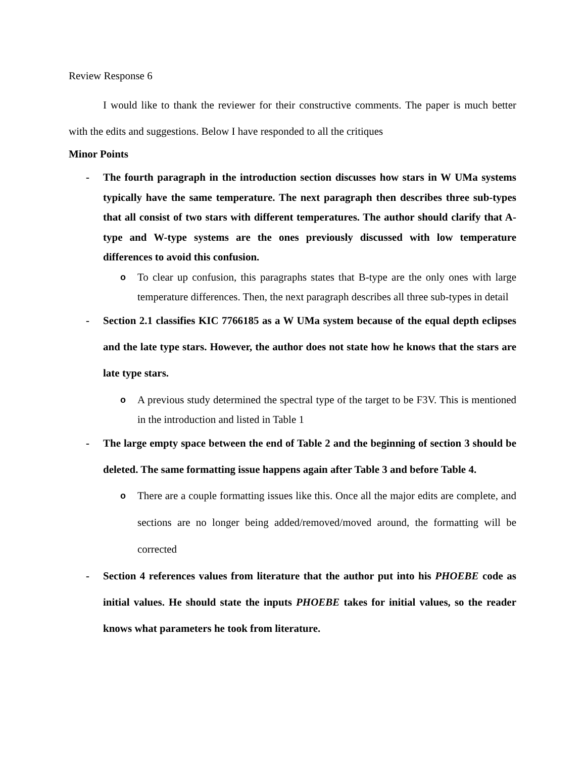Review Response 6
I would like to thank the reviewer for their constructive comments. The paper is much better with the edits and suggestions. Below I have responded to all the critiques
Minor Points
- The fourth paragraph in the introduction section discusses how stars in W UMa systems typically have the same temperature. The next paragraph then describes three sub-types that all consist of two stars with different temperatures. The author should clarify that A-type and W-type systems are the ones previously discussed with low temperature differences to avoid this confusion.
o
To clear up confusion, this paragraphs states that B-type are the only ones with large temperature differences. Then, the next paragraph describes all three sub-types in detail
- Section 2.1 classifies KIC 7766185 as a W UMa system because of the equal depth eclipses and the late type stars. However, the author does not state how he knows that the stars are late type stars.
o
A previous study determined the spectral type of the target to be F3V. This is mentioned in the introduction and listed in Table 1
- The large empty space between the end of Table 2 and the beginning of section 3 should be deleted. The same formatting issue happens again after Table 3 and before Table 4.
o
There are a couple formatting issues like this. Once all the major edits are complete, and sections are no longer being added/removed/moved around, the formatting will be corrected
- Section 4 references values from literature that the author put into his PHOEBE code as initial values. He should state the inputs PHOEBE takes for initial values, so the reader knows what parameters he took from literature.